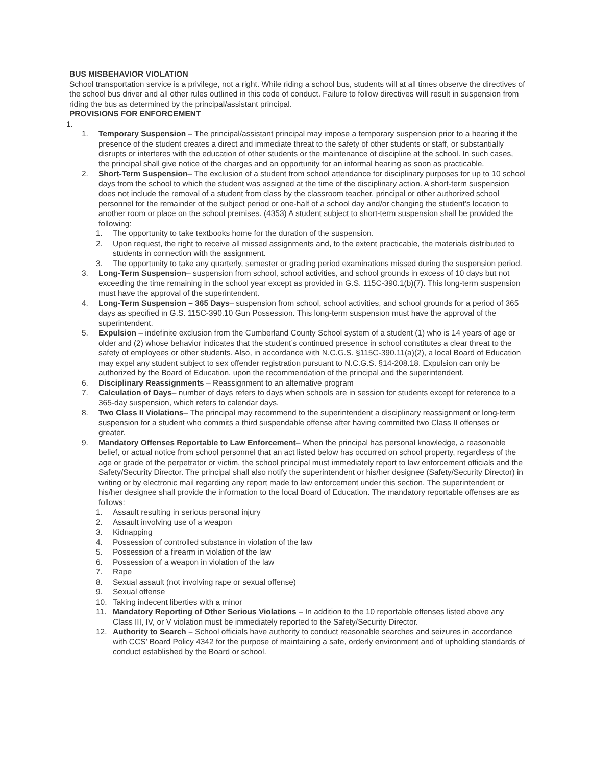BUS MISBEHAVIOR VIOLATION
School transportation service is a privilege, not a right. While riding a school bus, students will at all times observe the directives of the school bus driver and all other rules outlined in this code of conduct. Failure to follow directives will result in suspension from riding the bus as determined by the principal/assistant principal.
PROVISIONS FOR ENFORCEMENT
1.
1. Temporary Suspension – The principal/assistant principal may impose a temporary suspension prior to a hearing if the presence of the student creates a direct and immediate threat to the safety of other students or staff, or substantially disrupts or interferes with the education of other students or the maintenance of discipline at the school. In such cases, the principal shall give notice of the charges and an opportunity for an informal hearing as soon as practicable.
2. Short-Term Suspension– The exclusion of a student from school attendance for disciplinary purposes for up to 10 school days from the school to which the student was assigned at the time of the disciplinary action. A short-term suspension does not include the removal of a student from class by the classroom teacher, principal or other authorized school personnel for the remainder of the subject period or one-half of a school day and/or changing the student’s location to another room or place on the school premises. (4353) A student subject to short-term suspension shall be provided the following:
1. The opportunity to take textbooks home for the duration of the suspension.
2. Upon request, the right to receive all missed assignments and, to the extent practicable, the materials distributed to students in connection with the assignment.
3. The opportunity to take any quarterly, semester or grading period examinations missed during the suspension period.
3. Long-Term Suspension– suspension from school, school activities, and school grounds in excess of 10 days but not exceeding the time remaining in the school year except as provided in G.S. 115C-390.1(b)(7). This long-term suspension must have the approval of the superintendent.
4. Long-Term Suspension – 365 Days– suspension from school, school activities, and school grounds for a period of 365 days as specified in G.S. 115C-390.10 Gun Possession. This long-term suspension must have the approval of the superintendent.
5. Expulsion – indefinite exclusion from the Cumberland County School system of a student (1) who is 14 years of age or older and (2) whose behavior indicates that the student’s continued presence in school constitutes a clear threat to the safety of employees or other students. Also, in accordance with N.C.G.S. §115C-390.11(a)(2), a local Board of Education may expel any student subject to sex offender registration pursuant to N.C.G.S. §14-208.18. Expulsion can only be authorized by the Board of Education, upon the recommendation of the principal and the superintendent.
6. Disciplinary Reassignments – Reassignment to an alternative program
7. Calculation of Days– number of days refers to days when schools are in session for students except for reference to a 365-day suspension, which refers to calendar days.
8. Two Class II Violations– The principal may recommend to the superintendent a disciplinary reassignment or long-term suspension for a student who commits a third suspendable offense after having committed two Class II offenses or greater.
9. Mandatory Offenses Reportable to Law Enforcement– When the principal has personal knowledge, a reasonable belief, or actual notice from school personnel that an act listed below has occurred on school property, regardless of the age or grade of the perpetrator or victim, the school principal must immediately report to law enforcement officials and the Safety/Security Director. The principal shall also notify the superintendent or his/her designee (Safety/Security Director) in writing or by electronic mail regarding any report made to law enforcement under this section. The superintendent or his/her designee shall provide the information to the local Board of Education. The mandatory reportable offenses are as follows:
1. Assault resulting in serious personal injury
2. Assault involving use of a weapon
3. Kidnapping
4. Possession of controlled substance in violation of the law
5. Possession of a firearm in violation of the law
6. Possession of a weapon in violation of the law
7. Rape
8. Sexual assault (not involving rape or sexual offense)
9. Sexual offense
10. Taking indecent liberties with a minor
11. Mandatory Reporting of Other Serious Violations – In addition to the 10 reportable offenses listed above any Class III, IV, or V violation must be immediately reported to the Safety/Security Director.
12. Authority to Search – School officials have authority to conduct reasonable searches and seizures in accordance with CCS’ Board Policy 4342 for the purpose of maintaining a safe, orderly environment and of upholding standards of conduct established by the Board or school.